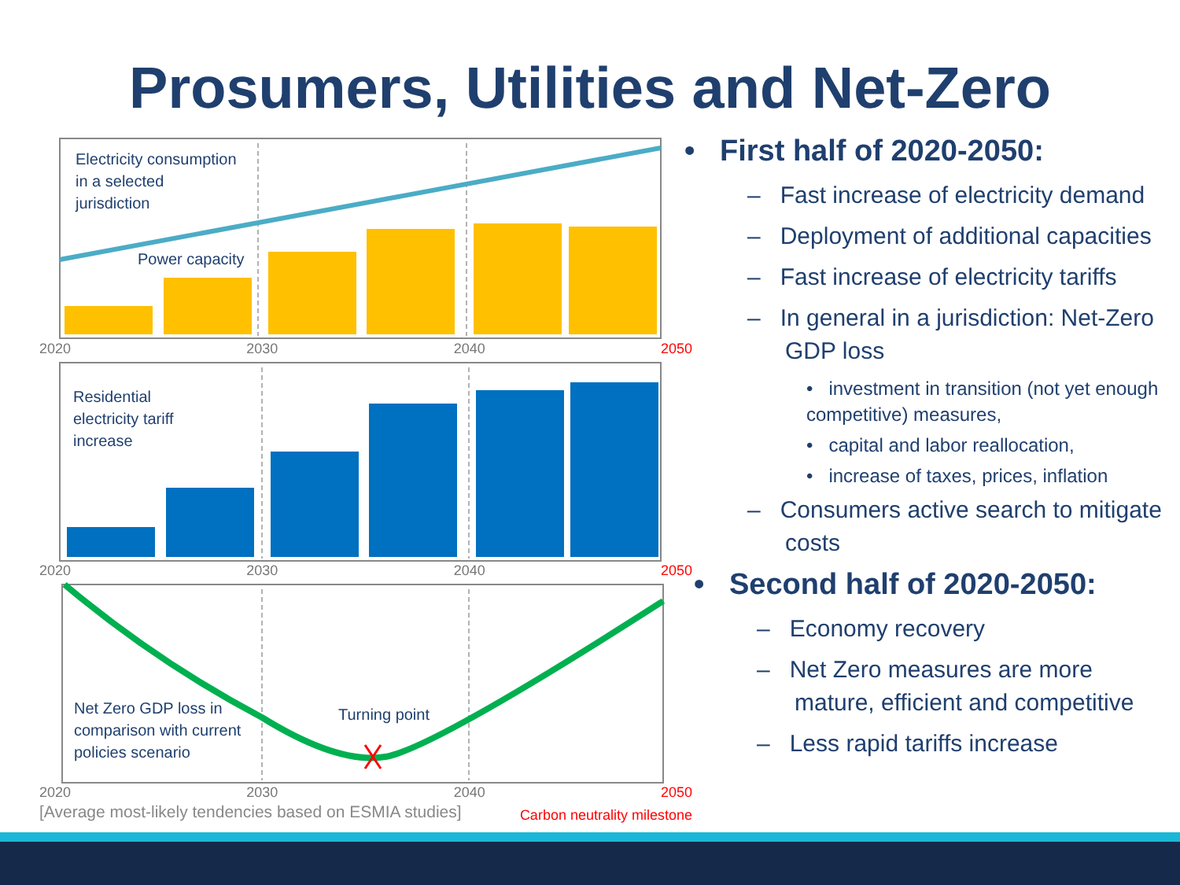Prosumers, Utilities and Net-Zero
Electricity consumption
in a selected
jurisdiction
Power capacity
2020 2030 2040 2050
Residential
electricity tariff
increase
2020 2030 2040 2050
Net Zero GDP loss in
comparison with current
policies scenario
Turning point
2020 2030 2040 2050
[Average most-likely tendencies based on ESMIA studies] Carbon neutrality milestone
• First half of 2020-2050:
– Fast increase of electricity demand
– Deployment of additional capacities
– Fast increase of electricity tariffs
– In general in a jurisdiction: Net-Zero GDP loss
• investment in transition (not yet enough competitive) measures,
• capital and labor reallocation,
• increase of taxes, prices, inflation
– Consumers active search to mitigate costs
• Second half of 2020-2050:
– Economy recovery
– Net Zero measures are more mature, efficient and competitive
– Less rapid tariffs increase